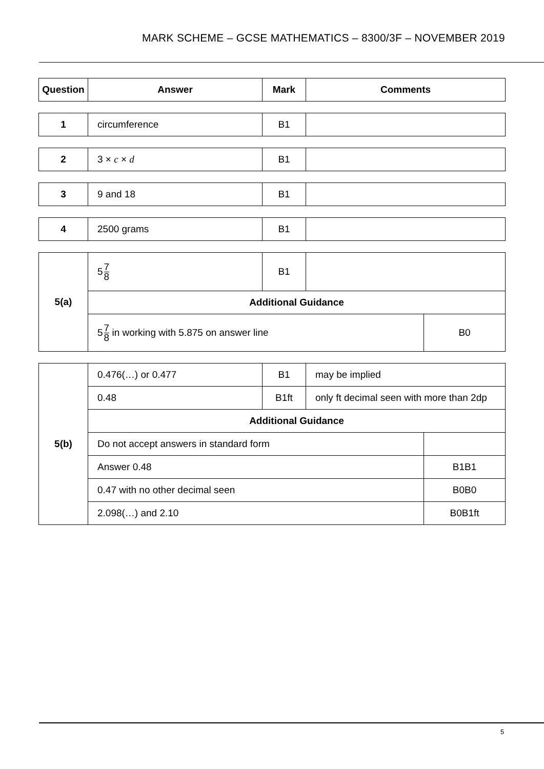MARK SCHEME – GCSE MATHEMATICS – 8300/3F – NOVEMBER 2019
| Question | Answer | Mark | Comments |
| --- | --- | --- | --- |
| 1 | circumference | B1 | |
| 2 | 3 × c × d | B1 | |
| 3 | 9 and 18 | B1 | |
| 4 | 2500 grams | B1 | |
| 5(a) | 5 7 8 | B1 | | |
| | Additional Guidance | | | |
| | 5 7 8 in working with 5.875 on answer line | | | B0 |
| 5(b) | 0.476(…) or 0.477 | B1 | may be implied | |
| | 0.48 | B1ft | only ft decimal seen with more than 2dp | |
| | Additional Guidance | | | |
| | Do not accept answers in standard form | | | |
| | Answer 0.48 | | | B1B1 |
| | 0.47 with no other decimal seen | | | B0B0 |
| | 2.098(…) and 2.10 | | | B0B1ft |
5